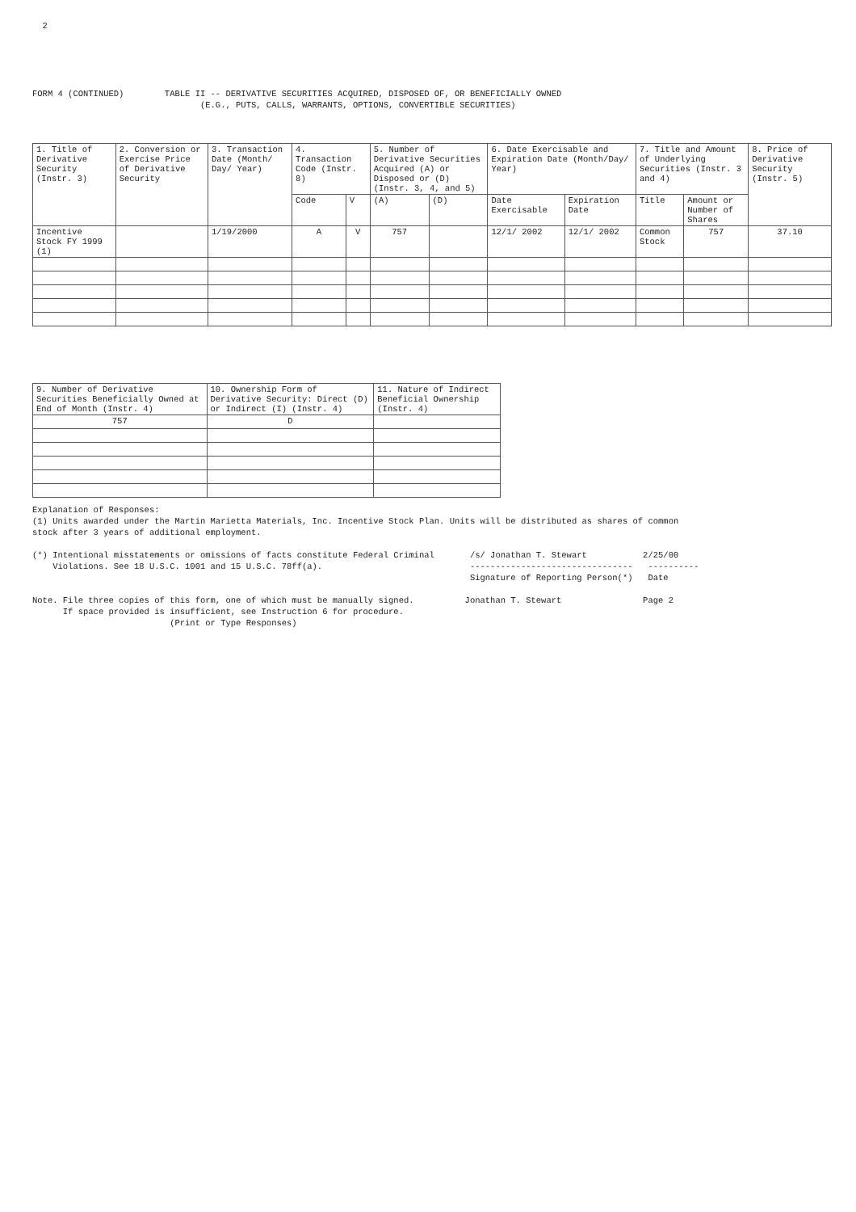2
FORM 4 (CONTINUED) TABLE II -- DERIVATIVE SECURITIES ACQUIRED, DISPOSED OF, OR BENEFICIALLY OWNED (E.G., PUTS, CALLS, WARRANTS, OPTIONS, CONVERTIBLE SECURITIES)
| 1. Title of Derivative Security (Instr. 3) | 2. Conversion or Exercise Price of Derivative Security | 3. Transaction Date (Month/ Day/ Year) | 4. Transaction Code (Instr. 8) | | 5. Number of Derivative Securities Acquired (A) or Disposed or (D) (Instr. 3, 4, and 5) | | 6. Date Exercisable and Expiration Date (Month/Day/ Year) | | 7. Title and Amount of Underlying Securities (Instr. 3 and 4) | | 8. Price of Derivative Security (Instr. 5) |
| --- | --- | --- | --- | --- | --- | --- | --- | --- | --- | --- | --- |
| | | | Code | V | (A) | (D) | Date Exercisable | Expiration Date | Title | Amount or Number of Shares | |
| Incentive Stock FY 1999 (1) | | 1/19/2000 | A | V | 757 | | 12/1/ 2002 | 12/1/ 2002 | Common Stock | 757 | 37.10 |
| 9. Number of Derivative Securities Beneficially Owned at End of Month (Instr. 4) | 10. Ownership Form of Derivative Security: Direct (D) or Indirect (I) (Instr. 4) | 11. Nature of Indirect Beneficial Ownership (Instr. 4) |
| --- | --- | --- |
| 757 | D | |
Explanation of Responses: (1) Units awarded under the Martin Marietta Materials, Inc. Incentive Stock Plan. Units will be distributed as shares of common stock after 3 years of additional employment. (*) Intentional misstatements or omissions of facts constitute Federal Criminal /s/ Jonathan T. Stewart 2/25/00 Violations. See 18 U.S.C. 1001 and 15 U.S.C. 78ff(a). -------------------------------- ---------- Signature of Reporting Person(*) Date Note. File three copies of this form, one of which must be manually signed. Jonathan T. Stewart Page 2 If space provided is insufficient, see Instruction 6 for procedure. (Print or Type Responses)